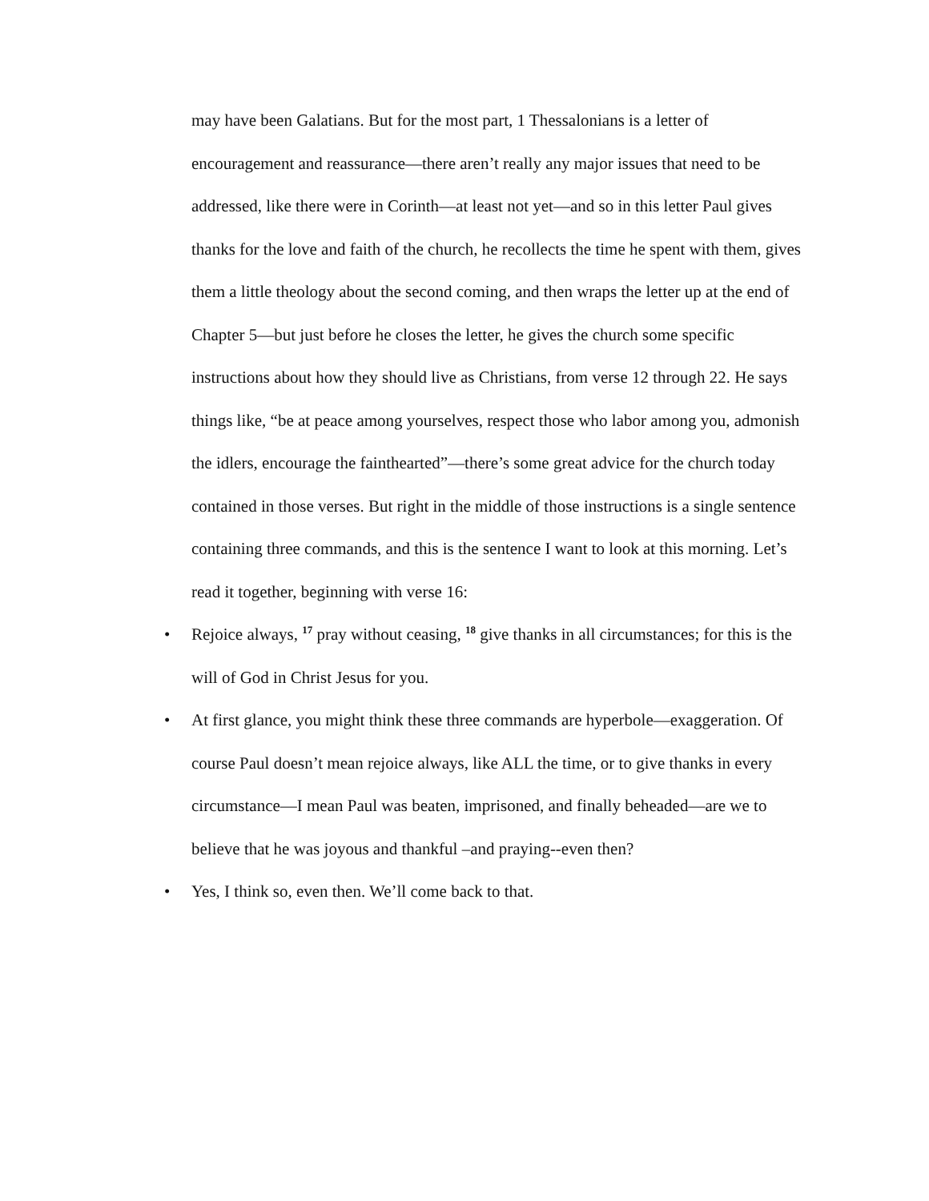may have been Galatians. But for the most part, 1 Thessalonians is a letter of encouragement and reassurance—there aren’t really any major issues that need to be addressed, like there were in Corinth—at least not yet—and so in this letter Paul gives thanks for the love and faith of the church, he recollects the time he spent with them, gives them a little theology about the second coming, and then wraps the letter up at the end of Chapter 5—but just before he closes the letter, he gives the church some specific instructions about how they should live as Christians, from verse 12 through 22. He says things like, “be at peace among yourselves, respect those who labor among you, admonish the idlers, encourage the fainthearted”—there’s some great advice for the church today contained in those verses. But right in the middle of those instructions is a single sentence containing three commands, and this is the sentence I want to look at this morning. Let’s read it together, beginning with verse 16:
• Rejoice always, <sup>17</sup> pray without ceasing, <sup>18</sup> give thanks in all circumstances; for this is the will of God in Christ Jesus for you.
• At first glance, you might think these three commands are hyperbole—exaggeration. Of course Paul doesn’t mean rejoice always, like ALL the time, or to give thanks in every circumstance—I mean Paul was beaten, imprisoned, and finally beheaded—are we to believe that he was joyous and thankful –and praying--even then?
• Yes, I think so, even then. We’ll come back to that.